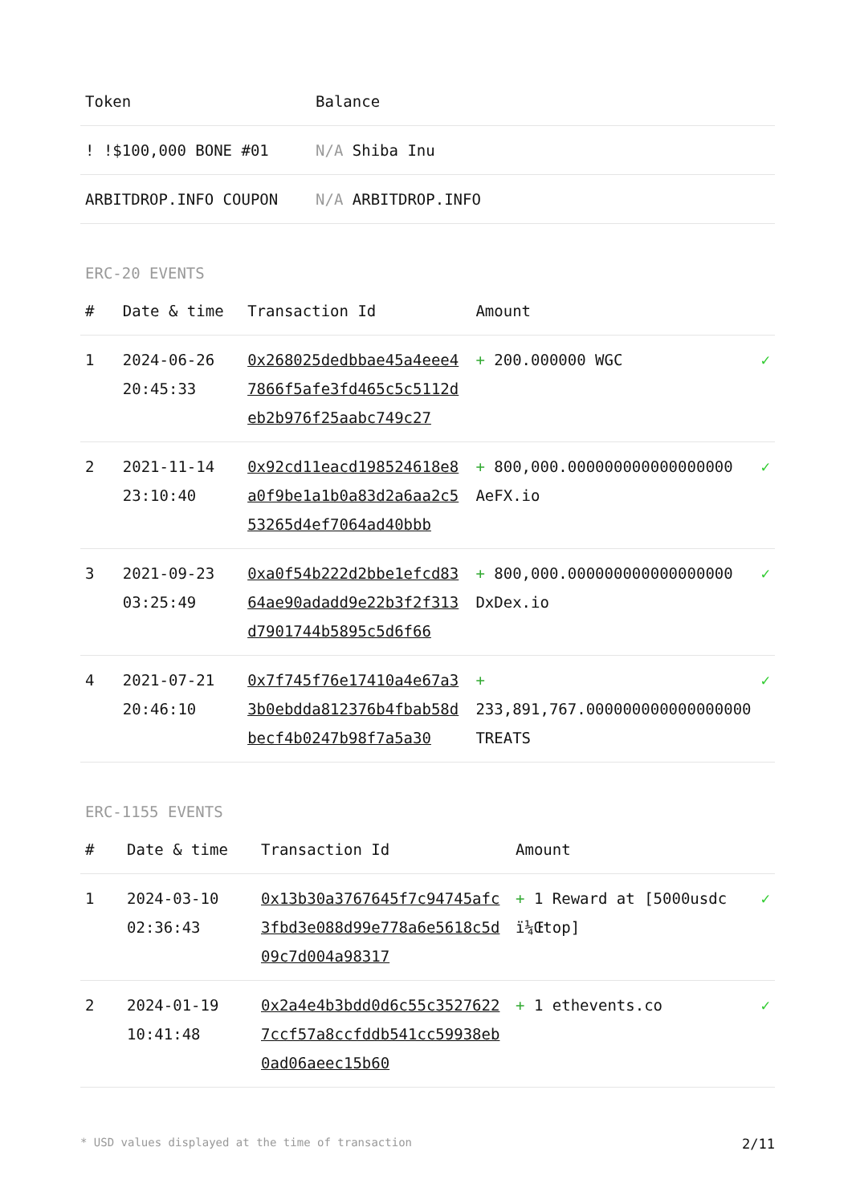| Token | Balance |
| --- | --- |
| ! !$100,000 BONE #01 | N/A Shiba Inu |
| ARBITDROP.INFO COUPON | N/A ARBITDROP.INFO |
ERC-20 EVENTS
| # | Date & time | Transaction Id | Amount | |
| --- | --- | --- | --- | --- |
| 1 | 2024-06-26 20:45:33 | 0x268025dedbbae45a4eee47866f5afe3fd465c5c5112deb2b976f25aabc749c27 | + 200.000000 WGC | ✓ |
| 2 | 2021-11-14 23:10:40 | 0x92cd11eacd198524618e8a0f9be1a1b0a83d2a6aa2c553265d4ef7064ad40bbb | + 800,000.000000000000000000 AeFX.io | ✓ |
| 3 | 2021-09-23 03:25:49 | 0xa0f54b222d2bbe1efcd8364ae90adadd9e22b3f2f313d7901744b5895c5d6f66 | + 800,000.000000000000000000 DxDex.io | ✓ |
| 4 | 2021-07-21 20:46:10 | 0x7f745f76e17410a4e67a33b0ebdda812376b4fbab58dbecf4b0247b98f7a5a30 | + 233,891,767.000000000000000000 TREATS | ✓ |
ERC-1155 EVENTS
| # | Date & time | Transaction Id | Amount | |
| --- | --- | --- | --- | --- |
| 1 | 2024-03-10 02:36:43 | 0x13b30a3767645f7c94745afc3fbd3e088d99e778a6e5618c5d09c7d004a98317 | + 1 Reward at [5000usdc ï¼Œtop] | ✓ |
| 2 | 2024-01-19 10:41:48 | 0x2a4e4b3bdd0d6c55c35276227ccf57a8ccfddb541cc59938eb0ad06aeec15b60 | + 1 ethevents.co | ✓ |
* USD values displayed at the time of transaction 2/11